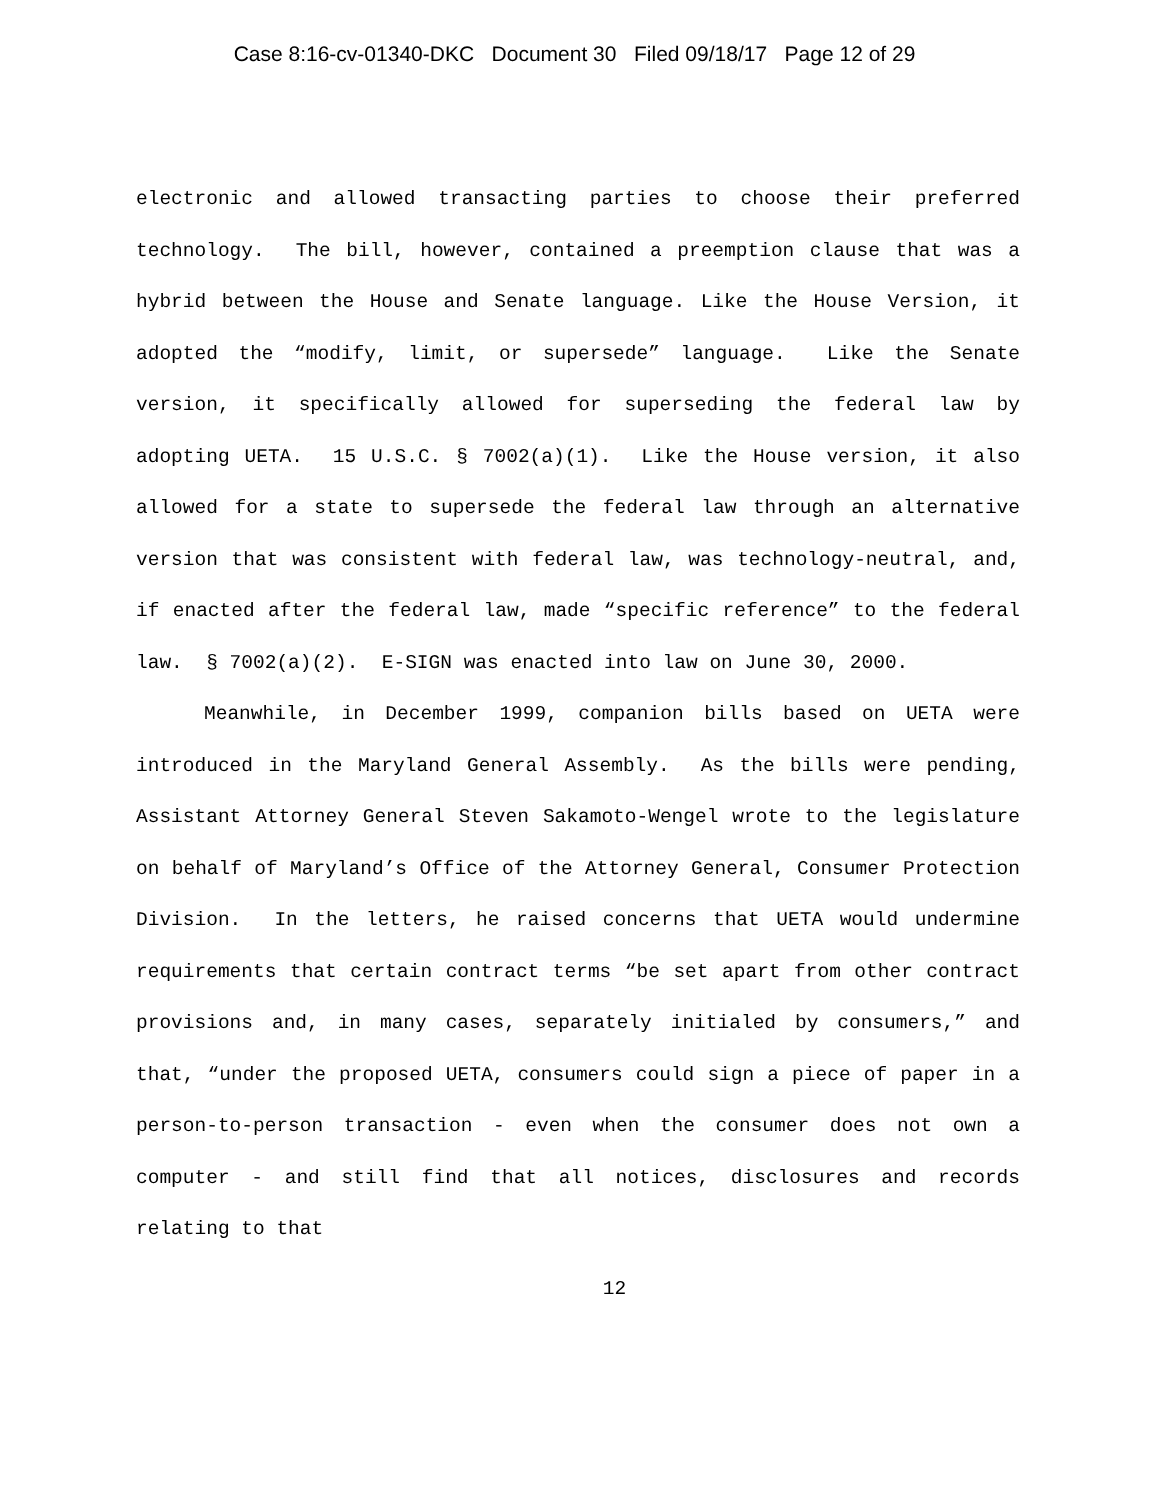Case 8:16-cv-01340-DKC Document 30 Filed 09/18/17 Page 12 of 29
electronic and allowed transacting parties to choose their preferred technology. The bill, however, contained a preemption clause that was a hybrid between the House and Senate language. Like the House Version, it adopted the “modify, limit, or supersede” language. Like the Senate version, it specifically allowed for superseding the federal law by adopting UETA. 15 U.S.C. § 7002(a)(1). Like the House version, it also allowed for a state to supersede the federal law through an alternative version that was consistent with federal law, was technology-neutral, and, if enacted after the federal law, made “specific reference” to the federal law. § 7002(a)(2). E-SIGN was enacted into law on June 30, 2000.
Meanwhile, in December 1999, companion bills based on UETA were introduced in the Maryland General Assembly. As the bills were pending, Assistant Attorney General Steven Sakamoto-Wengel wrote to the legislature on behalf of Maryland’s Office of the Attorney General, Consumer Protection Division. In the letters, he raised concerns that UETA would undermine requirements that certain contract terms “be set apart from other contract provisions and, in many cases, separately initialed by consumers,” and that, “under the proposed UETA, consumers could sign a piece of paper in a person-to-person transaction - even when the consumer does not own a computer - and still find that all notices, disclosures and records relating to that
12